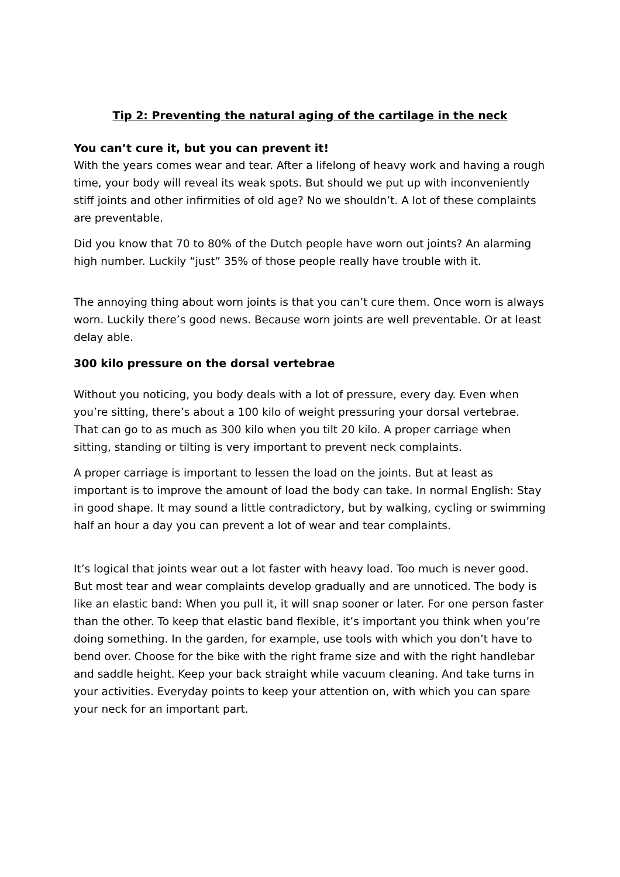Tip 2: Preventing the natural aging of the cartilage in the neck
You can’t cure it, but you can prevent it!
With the years comes wear and tear. After a lifelong of heavy work and having a rough time, your body will reveal its weak spots. But should we put up with inconveniently stiff joints and other infirmities of old age? No we shouldn’t. A lot of these complaints are preventable.
Did you know that 70 to 80% of the Dutch people have worn out joints? An alarming high number. Luckily “just” 35% of those people really have trouble with it.
The annoying thing about worn joints is that you can’t cure them. Once worn is always worn. Luckily there’s good news. Because worn joints are well preventable. Or at least delay able.
300 kilo pressure on the dorsal vertebrae
Without you noticing, you body deals with a lot of pressure, every day. Even when you’re sitting, there’s about a 100 kilo of weight pressuring your dorsal vertebrae. That can go to as much as 300 kilo when you tilt 20 kilo. A proper carriage when sitting, standing or tilting is very important to prevent neck complaints.
A proper carriage is important to lessen the load on the joints. But at least as important is to improve the amount of load the body can take. In normal English: Stay in good shape. It may sound a little contradictory, but by walking, cycling or swimming half an hour a day you can prevent a lot of wear and tear complaints.
It’s logical that joints wear out a lot faster with heavy load. Too much is never good. But most tear and wear complaints develop gradually and are unnoticed. The body is like an elastic band: When you pull it, it will snap sooner or later. For one person faster than the other. To keep that elastic band flexible, it’s important you think when you’re doing something. In the garden, for example, use tools with which you don’t have to bend over. Choose for the bike with the right frame size and with the right handlebar and saddle height. Keep your back straight while vacuum cleaning. And take turns in your activities. Everyday points to keep your attention on, with which you can spare your neck for an important part.